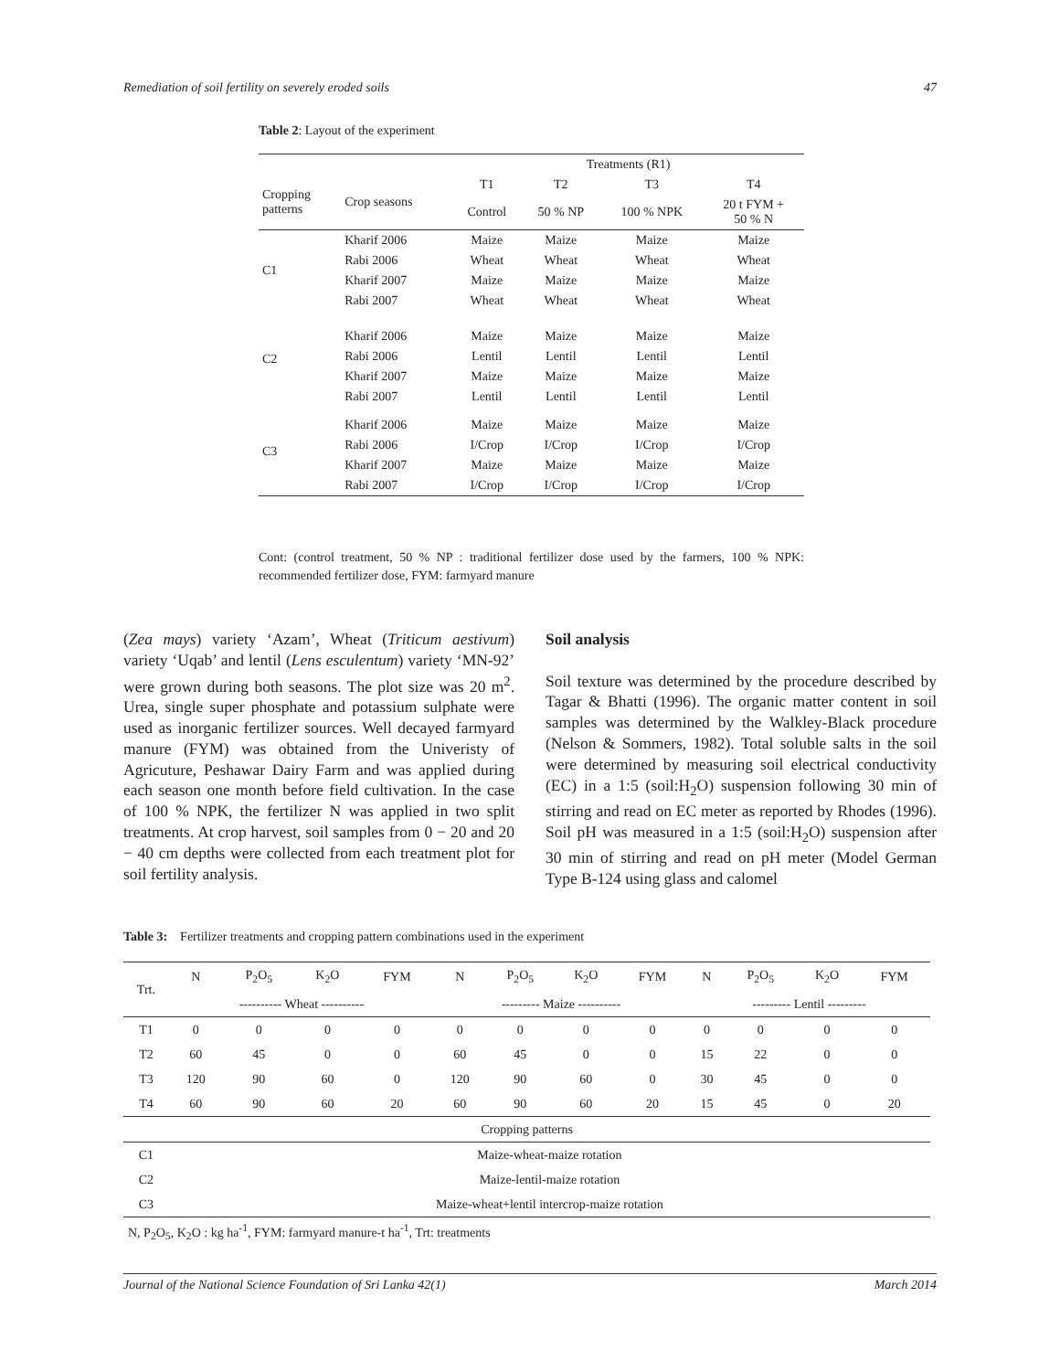Remediation of soil fertility on severely eroded soils 47
Table 2: Layout of the experiment
| | | Treatments (R1) | | | |
| --- | --- | --- | --- | --- | --- |
| Cropping patterns | Crop seasons | T1 | T2 | T3 | T4 |
| | | Control | 50 % NP | 100 % NPK | 20 t FYM + 50 % N |
| C1 | Kharif 2006 | Maize | Maize | Maize | Maize |
| | Rabi 2006 | Wheat | Wheat | Wheat | Wheat |
| | Kharif 2007 | Maize | Maize | Maize | Maize |
| | Rabi 2007 | Wheat | Wheat | Wheat | Wheat |
| C2 | Kharif 2006 | Maize | Maize | Maize | Maize |
| | Rabi 2006 | Lentil | Lentil | Lentil | Lentil |
| | Kharif 2007 | Maize | Maize | Maize | Maize |
| | Rabi 2007 | Lentil | Lentil | Lentil | Lentil |
| C3 | Kharif 2006 | Maize | Maize | Maize | Maize |
| | Rabi 2006 | I/Crop | I/Crop | I/Crop | I/Crop |
| | Kharif 2007 | Maize | Maize | Maize | Maize |
| | Rabi 2007 | I/Crop | I/Crop | I/Crop | I/Crop |
Cont: (control treatment, 50 % NP : traditional fertilizer dose used by the farmers, 100 % NPK: recommended fertilizer dose, FYM: farmyard manure
(Zea mays) variety ‘Azam’, Wheat (Triticum aestivum) variety ‘Uqab’ and lentil (Lens esculentum) variety ‘MN-92’ were grown during both seasons. The plot size was 20 m<sup>2</sup>. Urea, single super phosphate and potassium sulphate were used as inorganic fertilizer sources. Well decayed farmyard manure (FYM) was obtained from the Univeristy of Agricuture, Peshawar Dairy Farm and was applied during each season one month before field cultivation. In the case of 100 % NPK, the fertilizer N was applied in two split treatments. At crop harvest, soil samples from 0 − 20 and 20 − 40 cm depths were collected from each treatment plot for soil fertility analysis.
Soil analysis
Soil texture was determined by the procedure described by Tagar & Bhatti (1996). The organic matter content in soil samples was determined by the Walkley-Black procedure (Nelson & Sommers, 1982). Total soluble salts in the soil were determined by measuring soil electrical conductivity (EC) in a 1:5 (soil:H<sub>2</sub>O) suspension following 30 min of stirring and read on EC meter as reported by Rhodes (1996). Soil pH was measured in a 1:5 (soil:H<sub>2</sub>O) suspension after 30 min of stirring and read on pH meter (Model German Type B-124 using glass and calomel
Table 3: Fertilizer treatments and cropping pattern combinations used in the experiment
| Trt. | N | P<sub>2</sub>O<sub>5</sub> | K<sub>2</sub>O | FYM | N | P<sub>2</sub>O<sub>5</sub> | K<sub>2</sub>O | FYM | N | P<sub>2</sub>O<sub>5</sub> | K<sub>2</sub>O | FYM |
| | ---------- Wheat ---------- | | | | --------- Maize ---------- | | | | --------- Lentil --------- | | | |
| T1 | 0 | 0 | 0 | 0 | 0 | 0 | 0 | 0 | 0 | 0 | 0 | 0 |
| T2 | 60 | 45 | 0 | 0 | 60 | 45 | 0 | 0 | 15 | 22 | 0 | 0 |
| T3 | 120 | 90 | 60 | 0 | 120 | 90 | 60 | 0 | 30 | 45 | 0 | 0 |
| T4 | 60 | 90 | 60 | 20 | 60 | 90 | 60 | 20 | 15 | 45 | 0 | 20 |
| Cropping patterns | | | | | | | | | | | | |
| C1 | Maize-wheat-maize rotation | | | | | | | | | | | |
| C2 | Maize-lentil-maize rotation | | | | | | | | | | | |
| C3 | Maize-wheat+lentil intercrop-maize rotation | | | | | | | | | | | |
N, P<sub>2</sub>O<sub>5</sub>, K<sub>2</sub>O : kg ha<sup>-1</sup>, FYM: farmyard manure-t ha<sup>-1</sup>, Trt: treatments
Journal of the National Science Foundation of Sri Lanka 42(1) March 2014